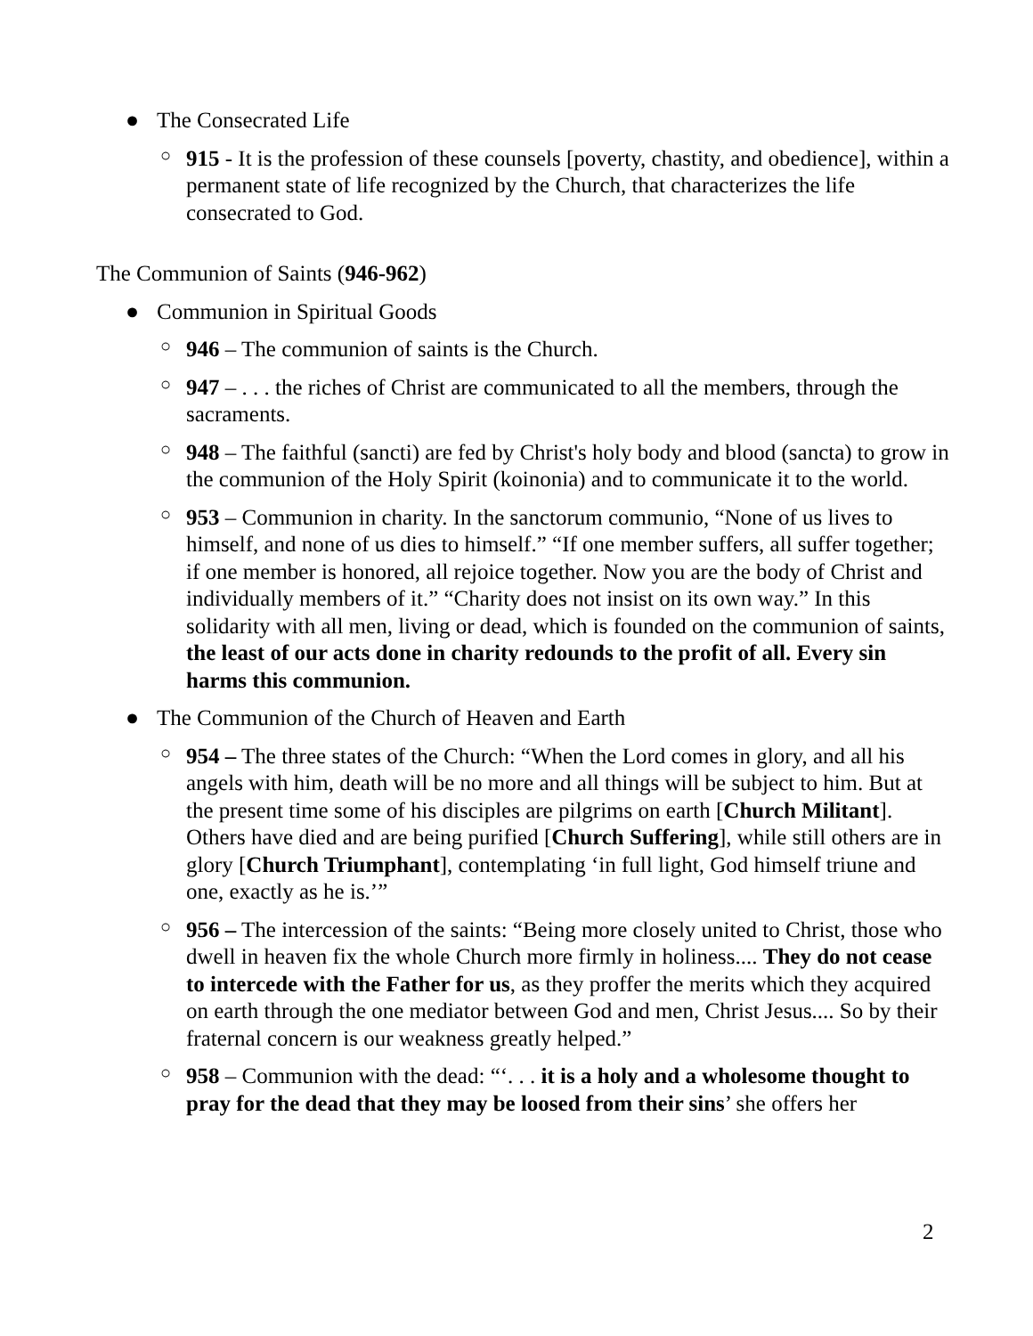● The Consecrated Life
○ 915 - It is the profession of these counsels [poverty, chastity, and obedience], within a permanent state of life recognized by the Church, that characterizes the life consecrated to God.
The Communion of Saints (946-962)
● Communion in Spiritual Goods
○ 946 – The communion of saints is the Church.
○ 947 – . . . the riches of Christ are communicated to all the members, through the sacraments.
○ 948 – The faithful (sancti) are fed by Christ's holy body and blood (sancta) to grow in the communion of the Holy Spirit (koinonia) and to communicate it to the world.
○ 953 – Communion in charity. In the sanctorum communio, “None of us lives to himself, and none of us dies to himself.” “If one member suffers, all suffer together; if one member is honored, all rejoice together. Now you are the body of Christ and individually members of it.” “Charity does not insist on its own way.” In this solidarity with all men, living or dead, which is founded on the communion of saints, the least of our acts done in charity redounds to the profit of all. Every sin harms this communion.
● The Communion of the Church of Heaven and Earth
○ 954 – The three states of the Church: “When the Lord comes in glory, and all his angels with him, death will be no more and all things will be subject to him. But at the present time some of his disciples are pilgrims on earth [Church Militant]. Others have died and are being purified [Church Suffering], while still others are in glory [Church Triumphant], contemplating ‘in full light, God himself triune and one, exactly as he is.’”
○ 956 – The intercession of the saints: “Being more closely united to Christ, those who dwell in heaven fix the whole Church more firmly in holiness.... They do not cease to intercede with the Father for us, as they proffer the merits which they acquired on earth through the one mediator between God and men, Christ Jesus.... So by their fraternal concern is our weakness greatly helped.”
○ 958 – Communion with the dead: “‘. . . it is a holy and a wholesome thought to pray for the dead that they may be loosed from their sins’ she offers her
2